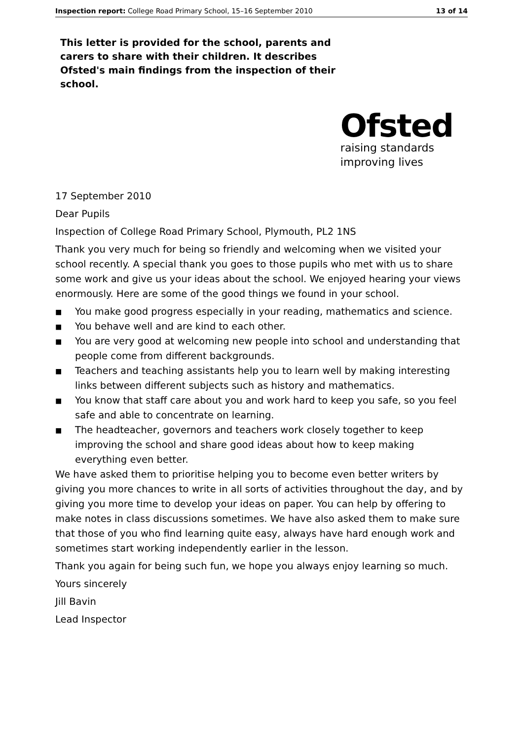Inspection report: College Road Primary School, 15–16 September 2010 13 of 14
This letter is provided for the school, parents and carers to share with their children. It describes Ofsted's main findings from the inspection of their school.
Ofsted
raising standards
improving lives
17 September 2010
Dear Pupils
Inspection of College Road Primary School, Plymouth, PL2 1NS
Thank you very much for being so friendly and welcoming when we visited your school recently. A special thank you goes to those pupils who met with us to share some work and give us your ideas about the school. We enjoyed hearing your views enormously. Here are some of the good things we found in your school.
■ You make good progress especially in your reading, mathematics and science.
■ You behave well and are kind to each other.
■ You are very good at welcoming new people into school and understanding that people come from different backgrounds.
■ Teachers and teaching assistants help you to learn well by making interesting links between different subjects such as history and mathematics.
■ You know that staff care about you and work hard to keep you safe, so you feel safe and able to concentrate on learning.
■ The headteacher, governors and teachers work closely together to keep improving the school and share good ideas about how to keep making everything even better.
We have asked them to prioritise helping you to become even better writers by giving you more chances to write in all sorts of activities throughout the day, and by giving you more time to develop your ideas on paper. You can help by offering to make notes in class discussions sometimes. We have also asked them to make sure that those of you who find learning quite easy, always have hard enough work and sometimes start working independently earlier in the lesson.
Thank you again for being such fun, we hope you always enjoy learning so much.
Yours sincerely
Jill Bavin
Lead Inspector